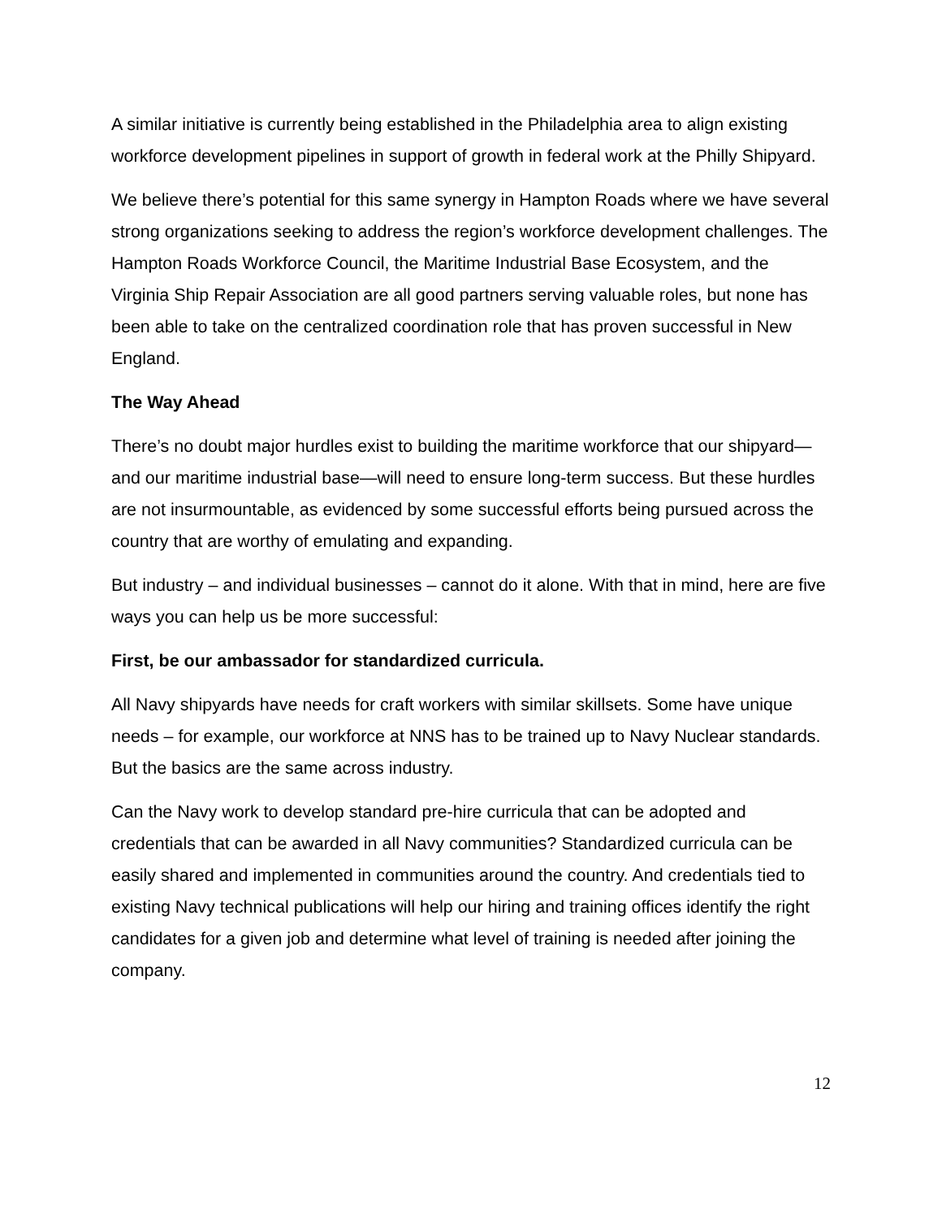A similar initiative is currently being established in the Philadelphia area to align existing workforce development pipelines in support of growth in federal work at the Philly Shipyard.
We believe there’s potential for this same synergy in Hampton Roads where we have several strong organizations seeking to address the region’s workforce development challenges. The Hampton Roads Workforce Council, the Maritime Industrial Base Ecosystem, and the Virginia Ship Repair Association are all good partners serving valuable roles, but none has been able to take on the centralized coordination role that has proven successful in New England.
The Way Ahead
There’s no doubt major hurdles exist to building the maritime workforce that our shipyard—and our maritime industrial base—will need to ensure long-term success. But these hurdles are not insurmountable, as evidenced by some successful efforts being pursued across the country that are worthy of emulating and expanding.
But industry – and individual businesses – cannot do it alone. With that in mind, here are five ways you can help us be more successful:
First, be our ambassador for standardized curricula.
All Navy shipyards have needs for craft workers with similar skillsets. Some have unique needs – for example, our workforce at NNS has to be trained up to Navy Nuclear standards. But the basics are the same across industry.
Can the Navy work to develop standard pre-hire curricula that can be adopted and credentials that can be awarded in all Navy communities? Standardized curricula can be easily shared and implemented in communities around the country. And credentials tied to existing Navy technical publications will help our hiring and training offices identify the right candidates for a given job and determine what level of training is needed after joining the company.
12